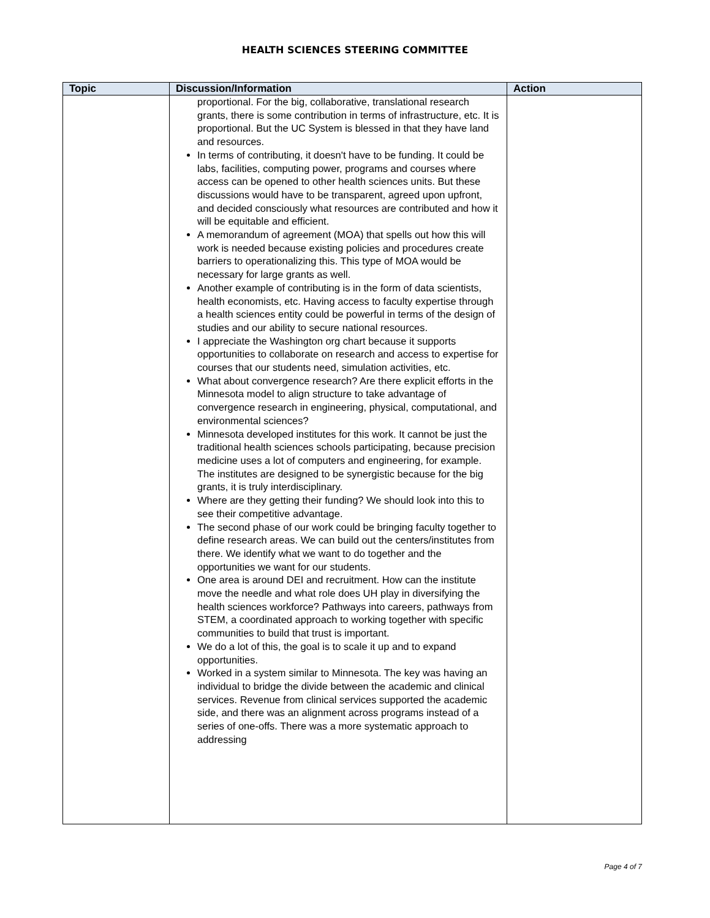HEALTH SCIENCES STEERING COMMITTEE
| Topic | Discussion/Information | Action |
| --- | --- | --- |
| | proportional. For the big, collaborative, translational research grants, there is some contribution in terms of infrastructure, etc. It is proportional. But the UC System is blessed in that they have land and resources. In terms of contributing, it doesn't have to be funding. It could be labs, facilities, computing power, programs and courses where access can be opened to other health sciences units. But these discussions would have to be transparent, agreed upon upfront, and decided consciously what resources are contributed and how it will be equitable and efficient. A memorandum of agreement (MOA) that spells out how this will work is needed because existing policies and procedures create barriers to operationalizing this. This type of MOA would be necessary for large grants as well. Another example of contributing is in the form of data scientists, health economists, etc. Having access to faculty expertise through a health sciences entity could be powerful in terms of the design of studies and our ability to secure national resources. I appreciate the Washington org chart because it supports opportunities to collaborate on research and access to expertise for courses that our students need, simulation activities, etc. What about convergence research? Are there explicit efforts in the Minnesota model to align structure to take advantage of convergence research in engineering, physical, computational, and environmental sciences? Minnesota developed institutes for this work. It cannot be just the traditional health sciences schools participating, because precision medicine uses a lot of computers and engineering, for example. The institutes are designed to be synergistic because for the big grants, it is truly interdisciplinary. Where are they getting their funding? We should look into this to see their competitive advantage. The second phase of our work could be bringing faculty together to define research areas. We can build out the centers/institutes from there. We identify what we want to do together and the opportunities we want for our students. One area is around DEI and recruitment. How can the institute move the needle and what role does UH play in diversifying the health sciences workforce? Pathways into careers, pathways from STEM, a coordinated approach to working together with specific communities to build that trust is important. We do a lot of this, the goal is to scale it up and to expand opportunities. Worked in a system similar to Minnesota. The key was having an individual to bridge the divide between the academic and clinical services. Revenue from clinical services supported the academic side, and there was an alignment across programs instead of a series of one-offs. There was a more systematic approach to addressing | |
Page 4 of 7